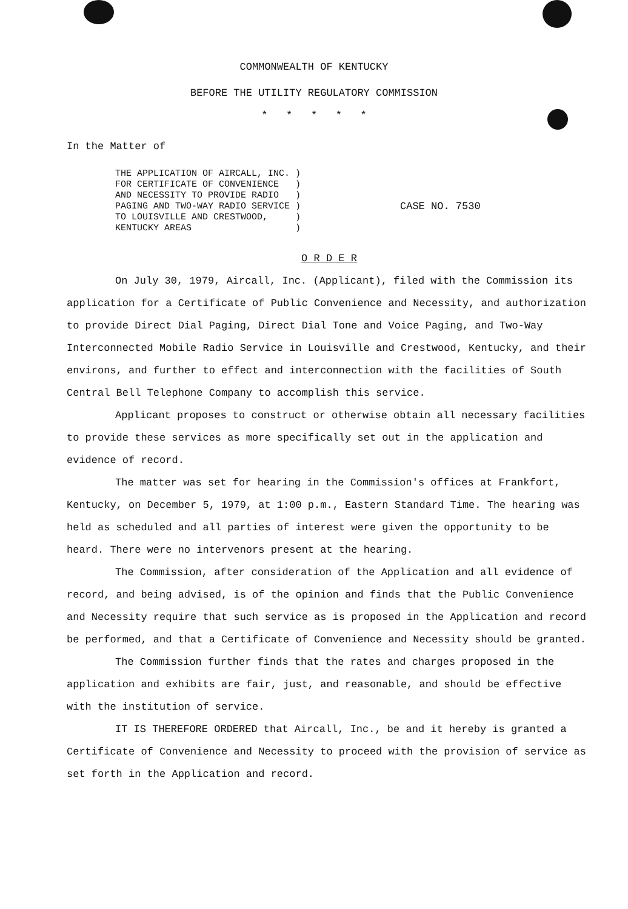COMMONWEALTH OF KENTUCKY
BEFORE THE UTILITY REGULATORY COMMISSION
* * * * *
In the Matter of
THE APPLICATION OF AIRCALL, INC. )
FOR CERTIFICATE OF CONVENIENCE )
AND NECESSITY TO PROVIDE RADIO )
PAGING AND TWO-WAY RADIO SERVICE )
TO LOUISVILLE AND CRESTWOOD, )
KENTUCKY AREAS )
CASE NO. 7530
O R D E R
On July 30, 1979, Aircall, Inc. (Applicant), filed with the Commission its application for a Certificate of Public Convenience and Necessity, and authorization to provide Direct Dial Paging, Direct Dial Tone and Voice Paging, and Two-Way Interconnected Mobile Radio Service in Louisville and Crestwood, Kentucky, and their environs, and further to effect and interconnection with the facilities of South Central Bell Telephone Company to accomplish this service.
Applicant proposes to construct or otherwise obtain all necessary facilities to provide these services as more specifically set out in the application and evidence of record.
The matter was set for hearing in the Commission's offices at Frankfort, Kentucky, on December 5, 1979, at 1:00 p.m., Eastern Standard Time. The hearing was held as scheduled and all parties of interest were given the opportunity to be heard. There were no intervenors present at the hearing.
The Commission, after consideration of the Application and all evidence of record, and being advised, is of the opinion and finds that the Public Convenience and Necessity require that such service as is proposed in the Application and record be performed, and that a Certificate of Convenience and Necessity should be granted.
The Commission further finds that the rates and charges proposed in the application and exhibits are fair, just, and reasonable, and should be effective with the institution of service.
IT IS THEREFORE ORDERED that Aircall, Inc., be and it hereby is granted a Certificate of Convenience and Necessity to proceed with the provision of service as set forth in the Application and record.